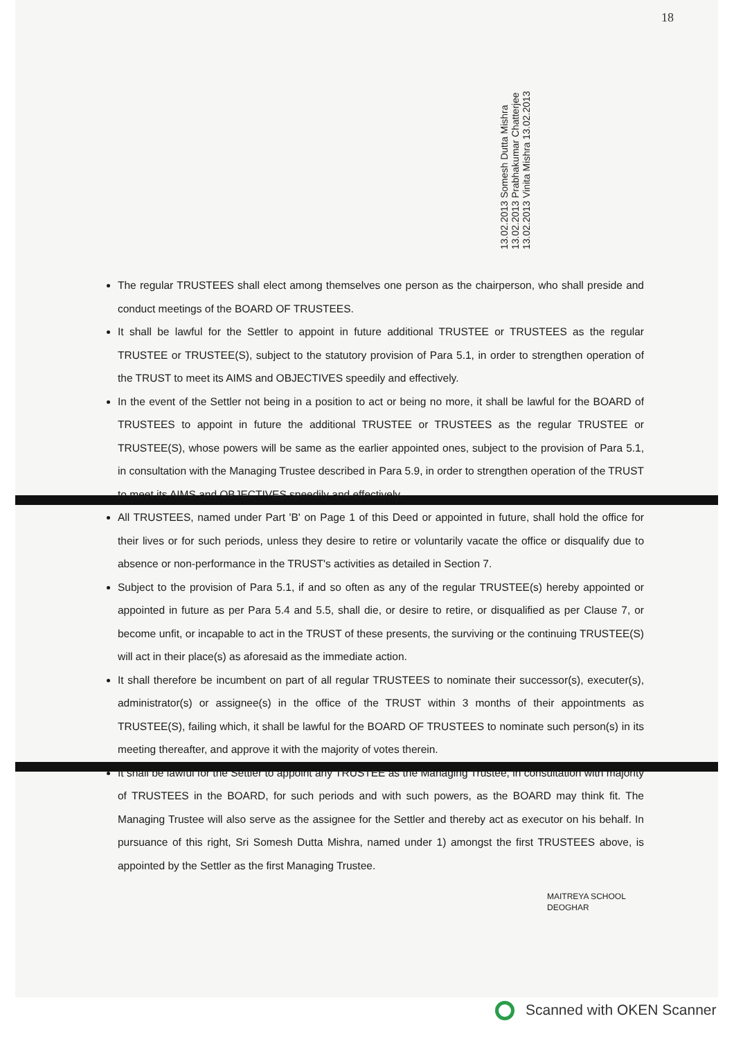18
13.02.2013 Somesh Dutta Mishra 13.02.2013 Prabhakumar Chatterjee 13.02.2013 Vinita Mishra 13.02.2013
The regular TRUSTEES shall elect among themselves one person as the chairperson, who shall preside and conduct meetings of the BOARD OF TRUSTEES.
It shall be lawful for the Settler to appoint in future additional TRUSTEE or TRUSTEES as the regular TRUSTEE or TRUSTEE(S), subject to the statutory provision of Para 5.1, in order to strengthen operation of the TRUST to meet its AIMS and OBJECTIVES speedily and effectively.
In the event of the Settler not being in a position to act or being no more, it shall be lawful for the BOARD of TRUSTEES to appoint in future the additional TRUSTEE or TRUSTEES as the regular TRUSTEE or TRUSTEE(S), whose powers will be same as the earlier appointed ones, subject to the provision of Para 5.1, in consultation with the Managing Trustee described in Para 5.9, in order to strengthen operation of the TRUST to meet its AIMS and OBJECTIVES speedily and effectively.
All TRUSTEES, named under Part 'B' on Page 1 of this Deed or appointed in future, shall hold the office for their lives or for such periods, unless they desire to retire or voluntarily vacate the office or disqualify due to absence or non-performance in the TRUST's activities as detailed in Section 7.
Subject to the provision of Para 5.1, if and so often as any of the regular TRUSTEE(s) hereby appointed or appointed in future as per Para 5.4 and 5.5, shall die, or desire to retire, or disqualified as per Clause 7, or become unfit, or incapable to act in the TRUST of these presents, the surviving or the continuing TRUSTEE(S) will act in their place(s) as aforesaid as the immediate action.
It shall therefore be incumbent on part of all regular TRUSTEES to nominate their successor(s), executer(s), administrator(s) or assignee(s) in the office of the TRUST within 3 months of their appointments as TRUSTEE(S), failing which, it shall be lawful for the BOARD OF TRUSTEES to nominate such person(s) in its meeting thereafter, and approve it with the majority of votes therein.
It shall be lawful for the Settler to appoint any TRUSTEE as the Managing Trustee, in consultation with majority of TRUSTEES in the BOARD, for such periods and with such powers, as the BOARD may think fit. The Managing Trustee will also serve as the assignee for the Settler and thereby act as executor on his behalf. In pursuance of this right, Sri Somesh Dutta Mishra, named under 1) amongst the first TRUSTEES above, is appointed by the Settler as the first Managing Trustee.
MAITREYA SCHOOL
DEOGHAR
Scanned with OKEN Scanner